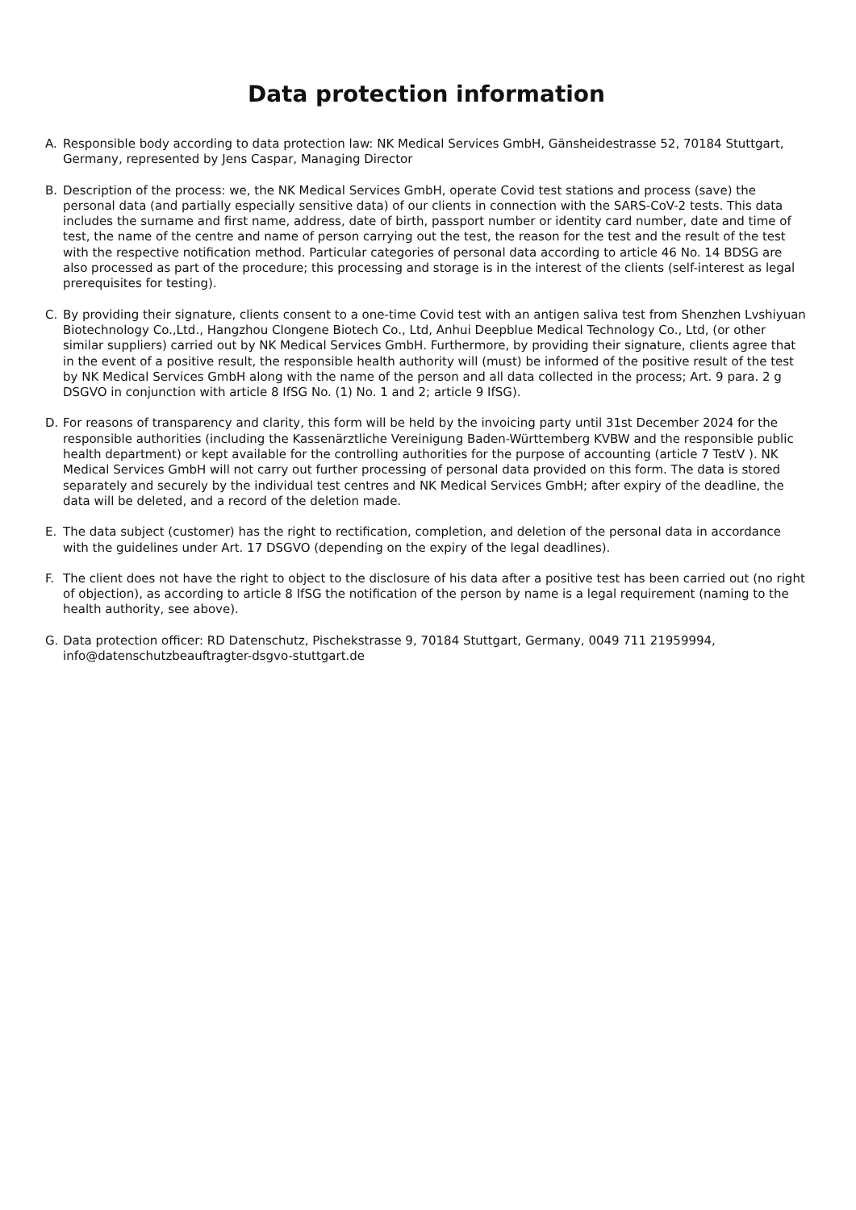Data protection information
A. Responsible body according to data protection law: NK Medical Services GmbH, Gänsheidestrasse 52, 70184 Stuttgart, Germany, represented by Jens Caspar, Managing Director
B. Description of the process: we, the NK Medical Services GmbH, operate Covid test stations and process (save) the personal data (and partially especially sensitive data) of our clients in connection with the SARS-CoV-2 tests. This data includes the surname and first name, address, date of birth, passport number or identity card number, date and time of test, the name of the centre and name of person carrying out the test, the reason for the test and the result of the test with the respective notification method. Particular categories of personal data according to article 46 No. 14 BDSG are also processed as part of the procedure; this processing and storage is in the interest of the clients (self-interest as legal prerequisites for testing).
C. By providing their signature, clients consent to a one-time Covid test with an antigen saliva test from Shenzhen Lvshiyuan Biotechnology Co.,Ltd., Hangzhou Clongene Biotech Co., Ltd, Anhui Deepblue Medical Technology Co., Ltd, (or other similar suppliers) carried out by NK Medical Services GmbH. Furthermore, by providing their signature, clients agree that in the event of a positive result, the responsible health authority will (must) be informed of the positive result of the test by NK Medical Services GmbH along with the name of the person and all data collected in the process; Art. 9 para. 2 g DSGVO in conjunction with article 8 IfSG No. (1) No. 1 and 2; article 9 IfSG).
D. For reasons of transparency and clarity, this form will be held by the invoicing party until 31st December 2024 for the responsible authorities (including the Kassenärztliche Vereinigung Baden-Württemberg KVBW and the responsible public health department) or kept available for the controlling authorities for the purpose of accounting (article 7 TestV ). NK Medical Services GmbH will not carry out further processing of personal data provided on this form. The data is stored separately and securely by the individual test centres and NK Medical Services GmbH; after expiry of the deadline, the data will be deleted, and a record of the deletion made.
E. The data subject (customer) has the right to rectification, completion, and deletion of the personal data in accordance with the guidelines under Art. 17 DSGVO (depending on the expiry of the legal deadlines).
F. The client does not have the right to object to the disclosure of his data after a positive test has been carried out (no right of objection), as according to article 8 IfSG the notification of the person by name is a legal requirement (naming to the health authority, see above).
G. Data protection officer: RD Datenschutz, Pischekstrasse 9, 70184 Stuttgart, Germany, 0049 711 21959994, info@datenschutzbeauftragter-dsgvo-stuttgart.de